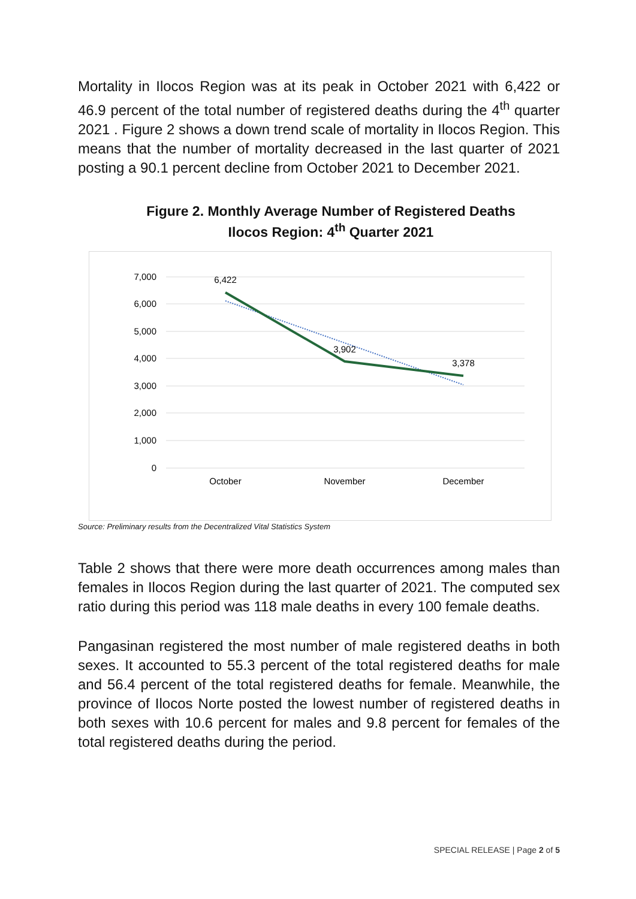Mortality in Ilocos Region was at its peak in October 2021 with 6,422 or 46.9 percent of the total number of registered deaths during the 4<sup>th</sup> quarter 2021 . Figure 2 shows a down trend scale of mortality in Ilocos Region. This means that the number of mortality decreased in the last quarter of 2021 posting a 90.1 percent decline from October 2021 to December 2021.
Figure 2. Monthly Average Number of Registered Deaths
Ilocos Region: 4<sup>th</sup> Quarter 2021
7,000
6,000
5,000
4,000
3,000
2,000
1,000
0
6,422
3,902
3,378
October
November
December
Source: Preliminary results from the Decentralized Vital Statistics System
Table 2 shows that there were more death occurrences among males than females in Ilocos Region during the last quarter of 2021. The computed sex ratio during this period was 118 male deaths in every 100 female deaths.
Pangasinan registered the most number of male registered deaths in both sexes. It accounted to 55.3 percent of the total registered deaths for male and 56.4 percent of the total registered deaths for female. Meanwhile, the province of Ilocos Norte posted the lowest number of registered deaths in both sexes with 10.6 percent for males and 9.8 percent for females of the total registered deaths during the period.
SPECIAL RELEASE | Page 2 of 5